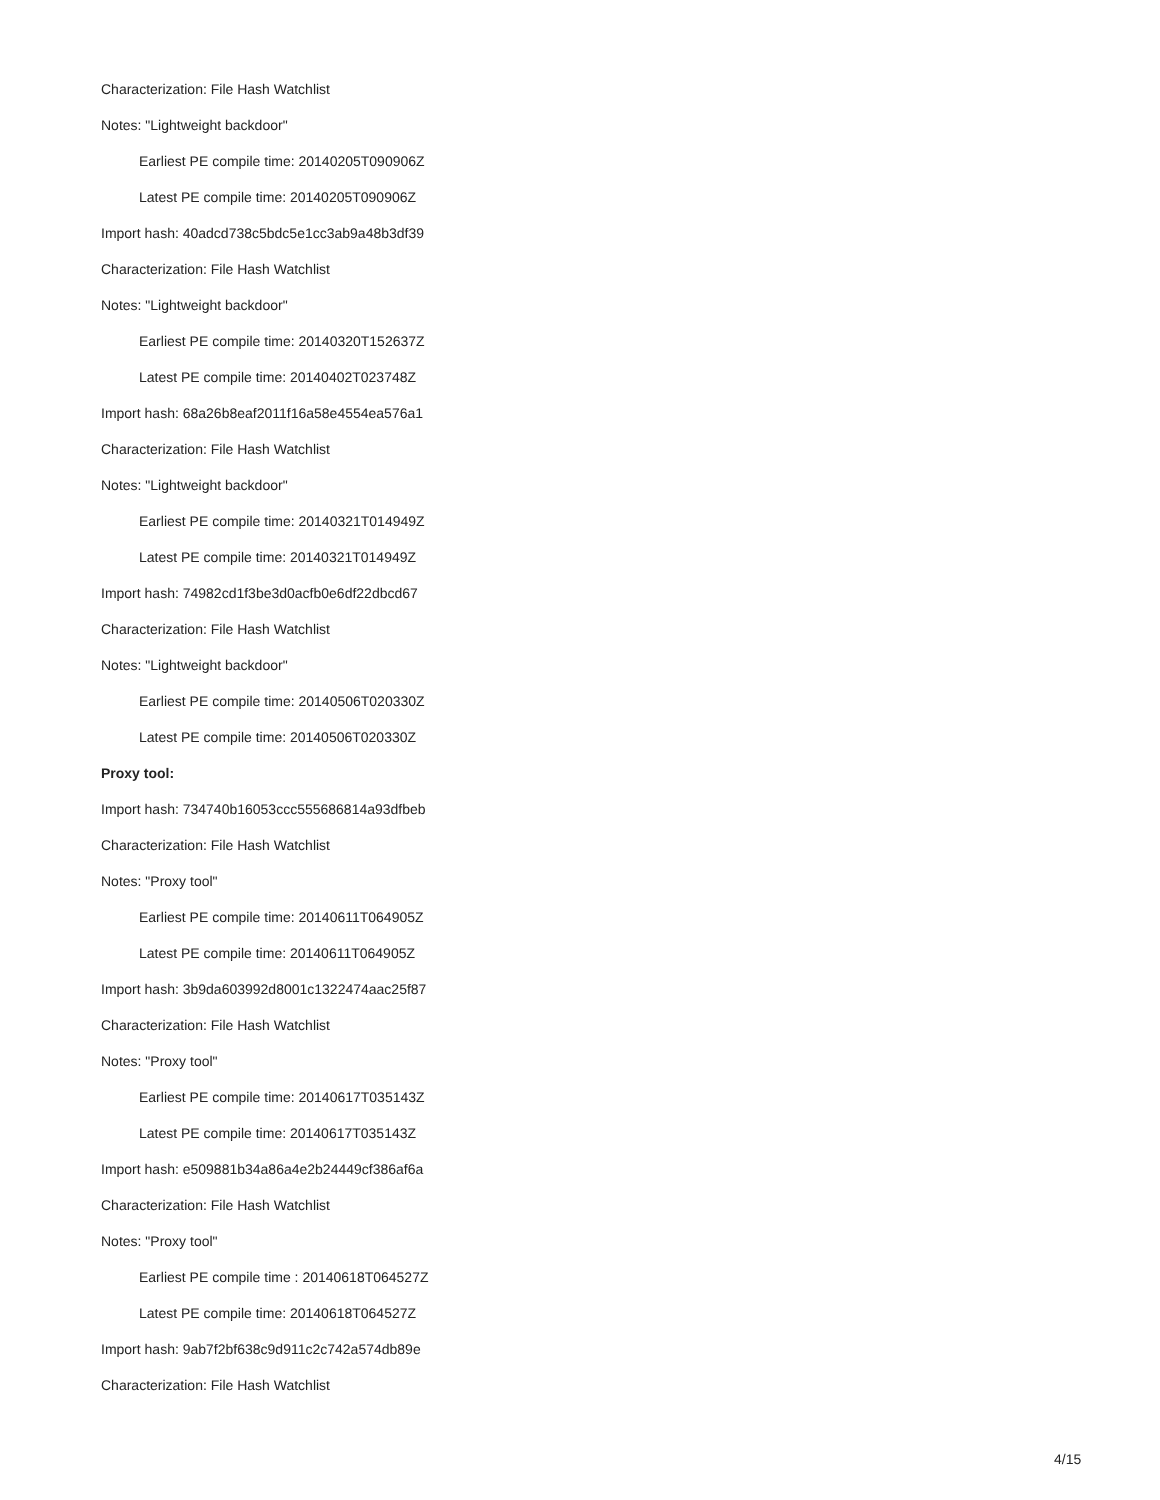Characterization: File Hash Watchlist
Notes: "Lightweight backdoor"
Earliest PE compile time: 20140205T090906Z
Latest PE compile time: 20140205T090906Z
Import hash: 40adcd738c5bdc5e1cc3ab9a48b3df39
Characterization: File Hash Watchlist
Notes: "Lightweight backdoor"
Earliest PE compile time: 20140320T152637Z
Latest PE compile time: 20140402T023748Z
Import hash: 68a26b8eaf2011f16a58e4554ea576a1
Characterization: File Hash Watchlist
Notes: "Lightweight backdoor"
Earliest PE compile time: 20140321T014949Z
Latest PE compile time: 20140321T014949Z
Import hash: 74982cd1f3be3d0acfb0e6df22dbcd67
Characterization: File Hash Watchlist
Notes: "Lightweight backdoor"
Earliest PE compile time: 20140506T020330Z
Latest PE compile time: 20140506T020330Z
Proxy tool:
Import hash: 734740b16053ccc555686814a93dfbeb
Characterization: File Hash Watchlist
Notes: "Proxy tool"
Earliest PE compile time: 20140611T064905Z
Latest PE compile time: 20140611T064905Z
Import hash: 3b9da603992d8001c1322474aac25f87
Characterization: File Hash Watchlist
Notes: "Proxy tool"
Earliest PE compile time: 20140617T035143Z
Latest PE compile time: 20140617T035143Z
Import hash: e509881b34a86a4e2b24449cf386af6a
Characterization: File Hash Watchlist
Notes: "Proxy tool"
Earliest PE compile time : 20140618T064527Z
Latest PE compile time: 20140618T064527Z
Import hash: 9ab7f2bf638c9d911c2c742a574db89e
Characterization: File Hash Watchlist
4/15